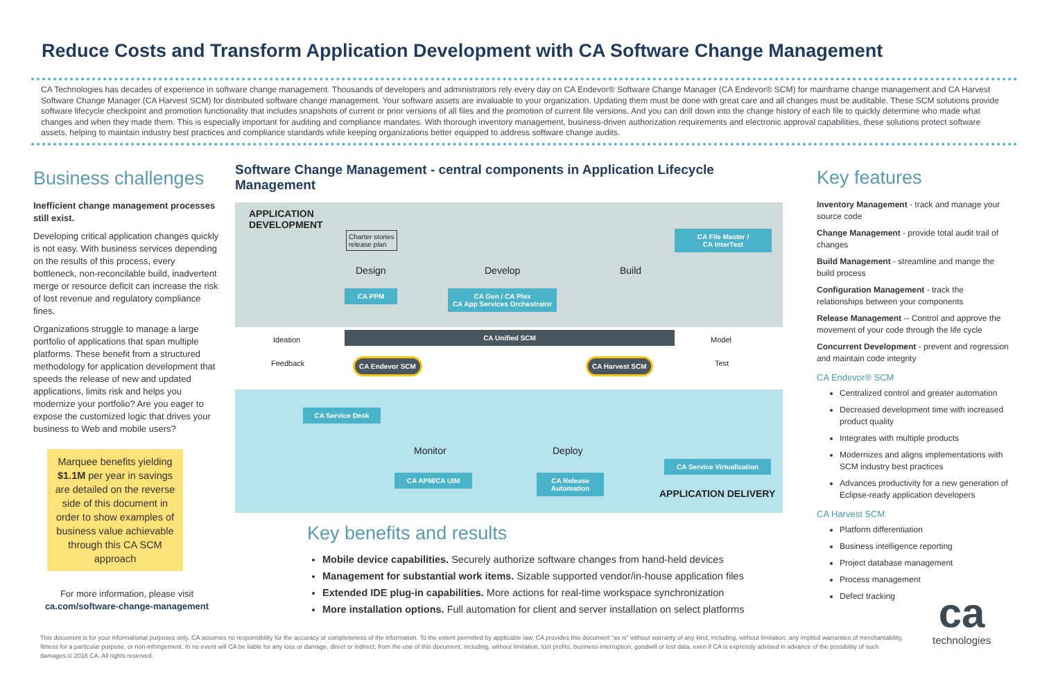Reduce Costs and Transform Application Development with CA Software Change Management
CA Technologies has decades of experience in software change management. Thousands of developers and administrators rely every day on CA Endevor® Software Change Manager (CA Endevor® SCM) for mainframe change management and CA Harvest Software Change Manager (CA Harvest SCM) for distributed software change management. Your software assets are invaluable to your organization. Updating them must be done with great care and all changes must be auditable. These SCM solutions provide software lifecycle checkpoint and promotion functionality that includes snapshots of current or prior versions of all files and the promotion of current file versions. And you can drill down into the change history of each file to quickly determine who made what changes and when they made them. This is especially important for auditing and compliance mandates. With thorough inventory management, business-driven authorization requirements and electronic approval capabilities, these solutions protect software assets, helping to maintain industry best practices and compliance standards while keeping organizations better equipped to address software change audits.
Business challenges
Inefficient change management processes still exist.
Developing critical application changes quickly is not easy. With business services depending on the results of this process, every bottleneck, non-reconcilable build, inadvertent merge or resource deficit can increase the risk of lost revenue and regulatory compliance fines.
Organizations struggle to manage a large portfolio of applications that span multiple platforms. These benefit from a structured methodology for application development that speeds the release of new and updated applications, limits risk and helps you modernize your portfolio? Are you eager to expose the customized logic that drives your business to Web and mobile users?
Marquee benefits yielding $1.1M per year in savings are detailed on the reverse side of this document in order to show examples of business value achievable through this CA SCM approach
For more information, please visit
ca.com/software-change-management
Software Change Management - central components in Application Lifecycle Management
APPLICATION
DEVELOPMENT
Charter stories
release plan
Design Develop Build
CA File Master /
CA InterTest
CA PPM
CA Gen / CA Plex
CA App Services Orchestrator
Ideation
Feedback
CA Unified SCM
CA Endevor SCM CA Harvest SCM
Model
Test
CA Service Desk
Monitor Deploy
CA APM/CA UIM
CA Release
Automation
CA Service Virtualization
APPLICATION DELIVERY
Key features
Inventory Management - track and manage your source code
Change Management - provide total audit trail of changes
Build Management - streamline and mange the build process
Configuration Management - track the relationships between your components
Release Management -- Control and approve the movement of your code through the life cycle
Concurrent Development - prevent and regression and maintain code integrity
CA Endevor® SCM
Centralized control and greater automation
Decreased development time with increased product quality
Integrates with multiple products
Modernizes and aligns implementations with SCM industry best practices
Advances productivity for a new generation of Eclipse-ready application developers
CA Harvest SCM
Platform differentiation
Business intelligence reporting
Project database management
Process management
Defect tracking
Key benefits and results
Mobile device capabilities. Securely authorize software changes from hand-held devices
Management for substantial work items. Sizable supported vendor/in-house application files
Extended IDE plug-in capabilities. More actions for real-time workspace synchronization
More installation options. Full automation for client and server installation on select platforms
This document is for your informational purposes only. CA assumes no responsibility for the accuracy or completeness of the information. To the extent permitted by applicable law, CA provides this document “as is” without warranty of any kind, including, without limitation, any implied warranties of merchantability, fitness for a particular purpose, or non-infringement. In no event will CA be liable for any loss or damage, direct or indirect, from the use of this document, including, without limitation, lost profits, business interruption, goodwill or lost data, even if CA is expressly advised in advance of the possibility of such damages.© 2016 CA. All rights reserved.
ca
technologies